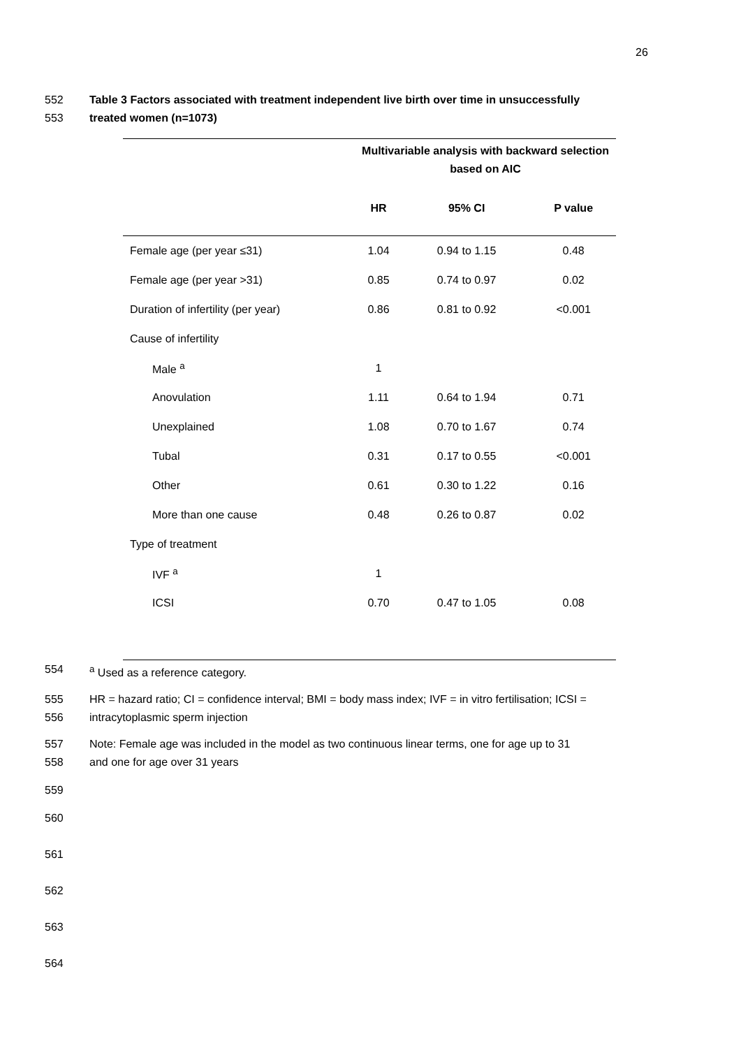26
552 Table 3 Factors associated with treatment independent live birth over time in unsuccessfully
553 treated women (n=1073)
| | Multivariable analysis with backward selection based on AIC | | |
| --- | --- | --- | --- |
| | HR | 95% CI | P value |
| Female age (per year ≤31) | 1.04 | 0.94 to 1.15 | 0.48 |
| Female age (per year >31) | 0.85 | 0.74 to 0.97 | 0.02 |
| Duration of infertility (per year) | 0.86 | 0.81 to 0.92 | <0.001 |
| Cause of infertility | | | |
| Male <sup>a</sup> | 1 | | |
| Anovulation | 1.11 | 0.64 to 1.94 | 0.71 |
| Unexplained | 1.08 | 0.70 to 1.67 | 0.74 |
| Tubal | 0.31 | 0.17 to 0.55 | <0.001 |
| Other | 0.61 | 0.30 to 1.22 | 0.16 |
| More than one cause | 0.48 | 0.26 to 0.87 | 0.02 |
| Type of treatment | | | |
| IVF <sup>a</sup> | 1 | | |
| ICSI | 0.70 | 0.47 to 1.05 | 0.08 |
554 <sup>a</sup> Used as a reference category.
555 HR = hazard ratio; CI = confidence interval; BMI = body mass index; IVF = in vitro fertilisation; ICSI =
556 intracytoplasmic sperm injection
557 Note: Female age was included in the model as two continuous linear terms, one for age up to 31
558 and one for age over 31 years
559
560
561
562
563
564